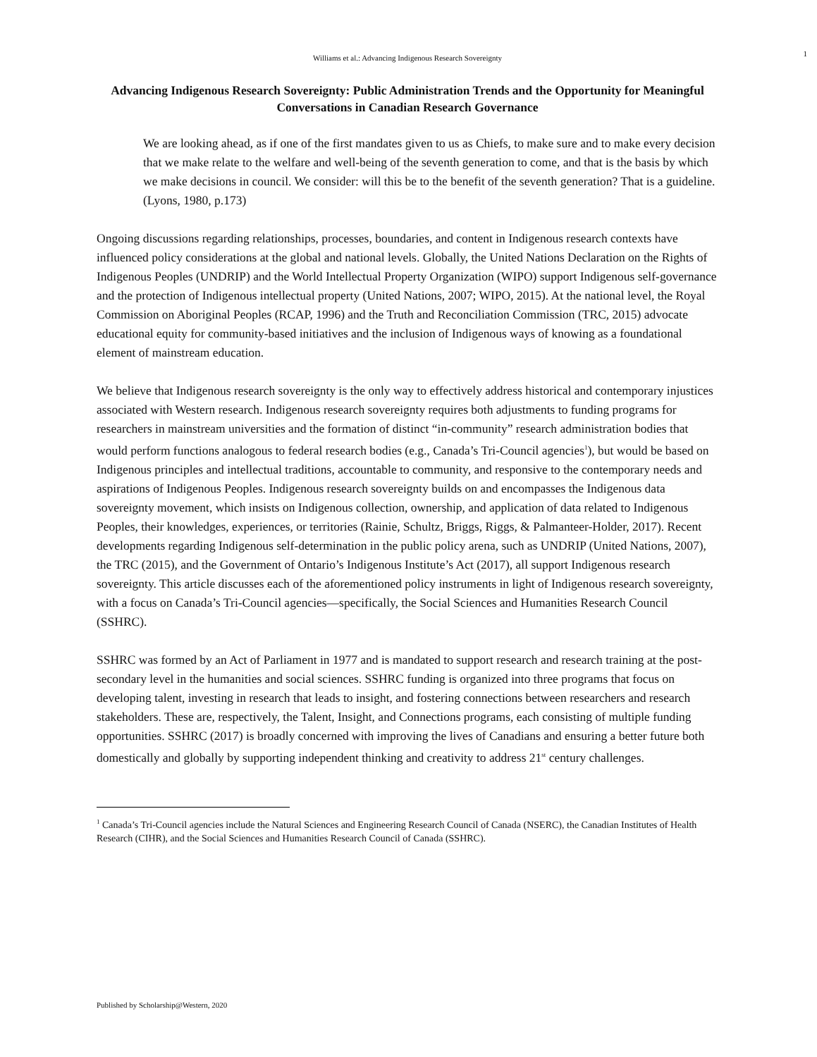1
Williams et al.: Advancing Indigenous Research Sovereignty
Advancing Indigenous Research Sovereignty: Public Administration Trends and the Opportunity for Meaningful Conversations in Canadian Research Governance
We are looking ahead, as if one of the first mandates given to us as Chiefs, to make sure and to make every decision that we make relate to the welfare and well-being of the seventh generation to come, and that is the basis by which we make decisions in council. We consider: will this be to the benefit of the seventh generation? That is a guideline. (Lyons, 1980, p.173)
Ongoing discussions regarding relationships, processes, boundaries, and content in Indigenous research contexts have influenced policy considerations at the global and national levels. Globally, the United Nations Declaration on the Rights of Indigenous Peoples (UNDRIP) and the World Intellectual Property Organization (WIPO) support Indigenous self-governance and the protection of Indigenous intellectual property (United Nations, 2007; WIPO, 2015). At the national level, the Royal Commission on Aboriginal Peoples (RCAP, 1996) and the Truth and Reconciliation Commission (TRC, 2015) advocate educational equity for community-based initiatives and the inclusion of Indigenous ways of knowing as a foundational element of mainstream education.
We believe that Indigenous research sovereignty is the only way to effectively address historical and contemporary injustices associated with Western research. Indigenous research sovereignty requires both adjustments to funding programs for researchers in mainstream universities and the formation of distinct “in-community” research administration bodies that would perform functions analogous to federal research bodies (e.g., Canada’s Tri-Council agencies<sup>1</sup>), but would be based on Indigenous principles and intellectual traditions, accountable to community, and responsive to the contemporary needs and aspirations of Indigenous Peoples. Indigenous research sovereignty builds on and encompasses the Indigenous data sovereignty movement, which insists on Indigenous collection, ownership, and application of data related to Indigenous Peoples, their knowledges, experiences, or territories (Rainie, Schultz, Briggs, Riggs, & Palmanteer-Holder, 2017). Recent developments regarding Indigenous self-determination in the public policy arena, such as UNDRIP (United Nations, 2007), the TRC (2015), and the Government of Ontario’s Indigenous Institute’s Act (2017), all support Indigenous research sovereignty. This article discusses each of the aforementioned policy instruments in light of Indigenous research sovereignty, with a focus on Canada’s Tri-Council agencies—specifically, the Social Sciences and Humanities Research Council (SSHRC).
SSHRC was formed by an Act of Parliament in 1977 and is mandated to support research and research training at the post-secondary level in the humanities and social sciences. SSHRC funding is organized into three programs that focus on developing talent, investing in research that leads to insight, and fostering connections between researchers and research stakeholders. These are, respectively, the Talent, Insight, and Connections programs, each consisting of multiple funding opportunities. SSHRC (2017) is broadly concerned with improving the lives of Canadians and ensuring a better future both domestically and globally by supporting independent thinking and creativity to address 21<sup>st</sup> century challenges.
<sup>1</sup> Canada’s Tri-Council agencies include the Natural Sciences and Engineering Research Council of Canada (NSERC), the Canadian Institutes of Health Research (CIHR), and the Social Sciences and Humanities Research Council of Canada (SSHRC).
Published by Scholarship@Western, 2020